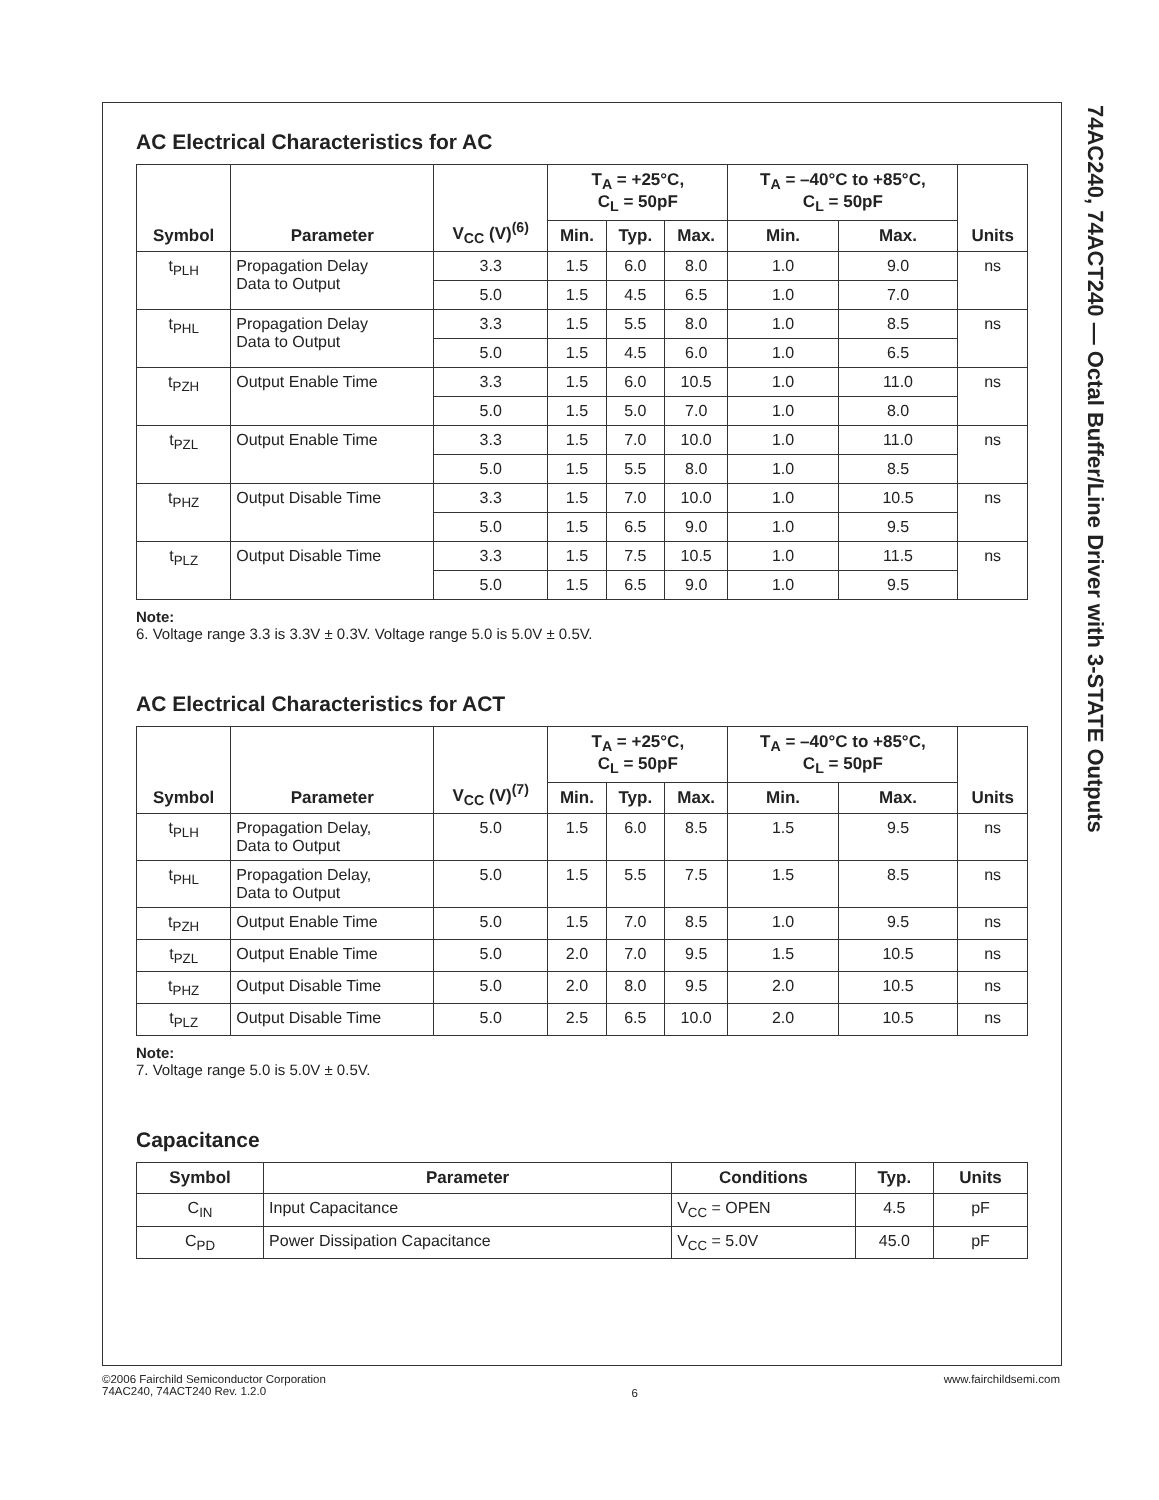74AC240, 74ACT240 — Octal Buffer/Line Driver with 3-STATE Outputs
AC Electrical Characteristics for AC
| Symbol | Parameter | V<sub>CC</sub> (V)<sup>(6)</sup> | T<sub>A</sub> = +25°C, C<sub>L</sub> = 50pF | | | T<sub>A</sub> = –40°C to +85°C, C<sub>L</sub> = 50pF | | Units |
| --- | --- | --- | --- | --- | --- | --- | --- | --- |
| | | | Min. | Typ. | Max. | Min. | Max. | |
| t<sub>PLH</sub> | Propagation Delay Data to Output | 3.3 | 1.5 | 6.0 | 8.0 | 1.0 | 9.0 | ns |
| | | 5.0 | 1.5 | 4.5 | 6.5 | 1.0 | 7.0 | |
| t<sub>PHL</sub> | Propagation Delay Data to Output | 3.3 | 1.5 | 5.5 | 8.0 | 1.0 | 8.5 | ns |
| | | 5.0 | 1.5 | 4.5 | 6.0 | 1.0 | 6.5 | |
| t<sub>PZH</sub> | Output Enable Time | 3.3 | 1.5 | 6.0 | 10.5 | 1.0 | 11.0 | ns |
| | | 5.0 | 1.5 | 5.0 | 7.0 | 1.0 | 8.0 | |
| t<sub>PZL</sub> | Output Enable Time | 3.3 | 1.5 | 7.0 | 10.0 | 1.0 | 11.0 | ns |
| | | 5.0 | 1.5 | 5.5 | 8.0 | 1.0 | 8.5 | |
| t<sub>PHZ</sub> | Output Disable Time | 3.3 | 1.5 | 7.0 | 10.0 | 1.0 | 10.5 | ns |
| | | 5.0 | 1.5 | 6.5 | 9.0 | 1.0 | 9.5 | |
| t<sub>PLZ</sub> | Output Disable Time | 3.3 | 1.5 | 7.5 | 10.5 | 1.0 | 11.5 | ns |
| | | 5.0 | 1.5 | 6.5 | 9.0 | 1.0 | 9.5 | |
Note:
6. Voltage range 3.3 is 3.3V ± 0.3V. Voltage range 5.0 is 5.0V ± 0.5V.
AC Electrical Characteristics for ACT
| Symbol | Parameter | V<sub>CC</sub> (V)<sup>(7)</sup> | T<sub>A</sub> = +25°C, C<sub>L</sub> = 50pF | | | T<sub>A</sub> = –40°C to +85°C, C<sub>L</sub> = 50pF | | Units |
| --- | --- | --- | --- | --- | --- | --- | --- | --- |
| | | | Min. | Typ. | Max. | Min. | Max. | |
| t<sub>PLH</sub> | Propagation Delay, Data to Output | 5.0 | 1.5 | 6.0 | 8.5 | 1.5 | 9.5 | ns |
| t<sub>PHL</sub> | Propagation Delay, Data to Output | 5.0 | 1.5 | 5.5 | 7.5 | 1.5 | 8.5 | ns |
| t<sub>PZH</sub> | Output Enable Time | 5.0 | 1.5 | 7.0 | 8.5 | 1.0 | 9.5 | ns |
| t<sub>PZL</sub> | Output Enable Time | 5.0 | 2.0 | 7.0 | 9.5 | 1.5 | 10.5 | ns |
| t<sub>PHZ</sub> | Output Disable Time | 5.0 | 2.0 | 8.0 | 9.5 | 2.0 | 10.5 | ns |
| t<sub>PLZ</sub> | Output Disable Time | 5.0 | 2.5 | 6.5 | 10.0 | 2.0 | 10.5 | ns |
Note:
7. Voltage range 5.0 is 5.0V ± 0.5V.
Capacitance
| Symbol | Parameter | Conditions | Typ. | Units |
| --- | --- | --- | --- | --- |
| C<sub>IN</sub> | Input Capacitance | V<sub>CC</sub> = OPEN | 4.5 | pF |
| C<sub>PD</sub> | Power Dissipation Capacitance | V<sub>CC</sub> = 5.0V | 45.0 | pF |
©2006 Fairchild Semiconductor Corporation
74AC240, 74ACT240 Rev. 1.2.0
6
www.fairchildsemi.com